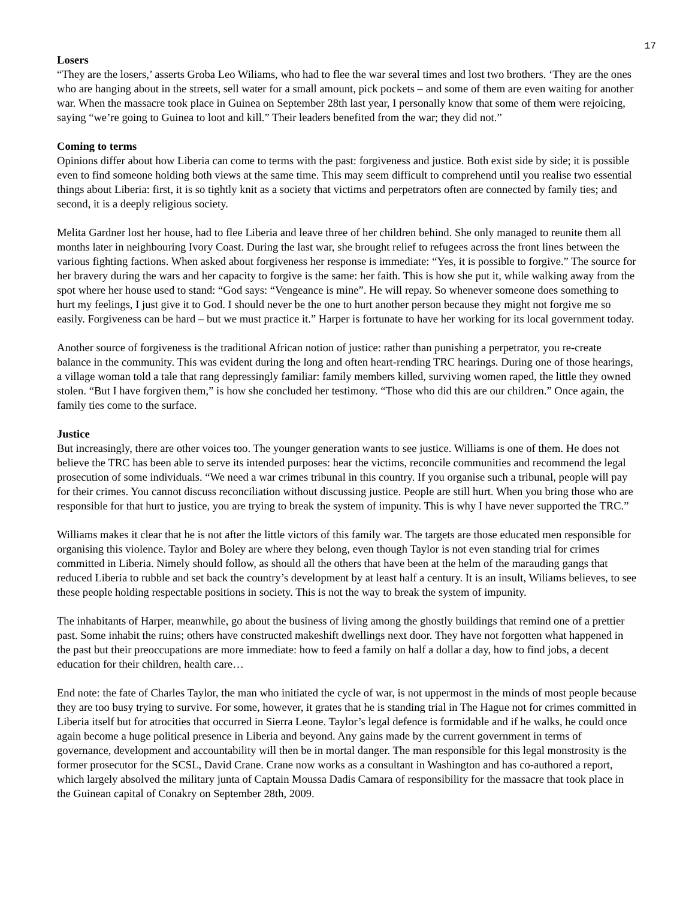17
Losers
“They are the losers,’ asserts Groba Leo Wiliams, who had to flee the war several times and lost two brothers. ‘They are the ones who are hanging about in the streets, sell water for a small amount, pick pockets – and some of them are even waiting for another war. When the massacre took place in Guinea on September 28th last year, I personally know that some of them were rejoicing, saying “we’re going to Guinea to loot and kill.” Their leaders benefited from the war; they did not.”
Coming to terms
Opinions differ about how Liberia can come to terms with the past: forgiveness and justice. Both exist side by side; it is possible even to find someone holding both views at the same time. This may seem difficult to comprehend until you realise two essential things about Liberia: first, it is so tightly knit as a society that victims and perpetrators often are connected by family ties; and second, it is a deeply religious society.
Melita Gardner lost her house, had to flee Liberia and leave three of her children behind. She only managed to reunite them all months later in neighbouring Ivory Coast. During the last war, she brought relief to refugees across the front lines between the various fighting factions. When asked about forgiveness her response is immediate: “Yes, it is possible to forgive.” The source for her bravery during the wars and her capacity to forgive is the same: her faith. This is how she put it, while walking away from the spot where her house used to stand: “God says: “Vengeance is mine”. He will repay. So whenever someone does something to hurt my feelings, I just give it to God. I should never be the one to hurt another person because they might not forgive me so easily. Forgiveness can be hard – but we must practice it.” Harper is fortunate to have her working for its local government today.
Another source of forgiveness is the traditional African notion of justice: rather than punishing a perpetrator, you re-create balance in the community. This was evident during the long and often heart-rending TRC hearings. During one of those hearings, a village woman told a tale that rang depressingly familiar: family members killed, surviving women raped, the little they owned stolen. “But I have forgiven them,” is how she concluded her testimony. “Those who did this are our children.” Once again, the family ties come to the surface.
Justice
But increasingly, there are other voices too. The younger generation wants to see justice. Williams is one of them. He does not believe the TRC has been able to serve its intended purposes: hear the victims, reconcile communities and recommend the legal prosecution of some individuals. “We need a war crimes tribunal in this country. If you organise such a tribunal, people will pay for their crimes. You cannot discuss reconciliation without discussing justice. People are still hurt. When you bring those who are responsible for that hurt to justice, you are trying to break the system of impunity. This is why I have never supported the TRC.”
Williams makes it clear that he is not after the little victors of this family war. The targets are those educated men responsible for organising this violence. Taylor and Boley are where they belong, even though Taylor is not even standing trial for crimes committed in Liberia. Nimely should follow, as should all the others that have been at the helm of the marauding gangs that reduced Liberia to rubble and set back the country’s development by at least half a century. It is an insult, Wiliams believes, to see these people holding respectable positions in society. This is not the way to break the system of impunity.
The inhabitants of Harper, meanwhile, go about the business of living among the ghostly buildings that remind one of a prettier past. Some inhabit the ruins; others have constructed makeshift dwellings next door. They have not forgotten what happened in the past but their preoccupations are more immediate: how to feed a family on half a dollar a day, how to find jobs, a decent education for their children, health care…
End note: the fate of Charles Taylor, the man who initiated the cycle of war, is not uppermost in the minds of most people because they are too busy trying to survive. For some, however, it grates that he is standing trial in The Hague not for crimes committed in Liberia itself but for atrocities that occurred in Sierra Leone. Taylor’s legal defence is formidable and if he walks, he could once again become a huge political presence in Liberia and beyond. Any gains made by the current government in terms of governance, development and accountability will then be in mortal danger. The man responsible for this legal monstrosity is the former prosecutor for the SCSL, David Crane. Crane now works as a consultant in Washington and has co-authored a report, which largely absolved the military junta of Captain Moussa Dadis Camara of responsibility for the massacre that took place in the Guinean capital of Conakry on September 28th, 2009.